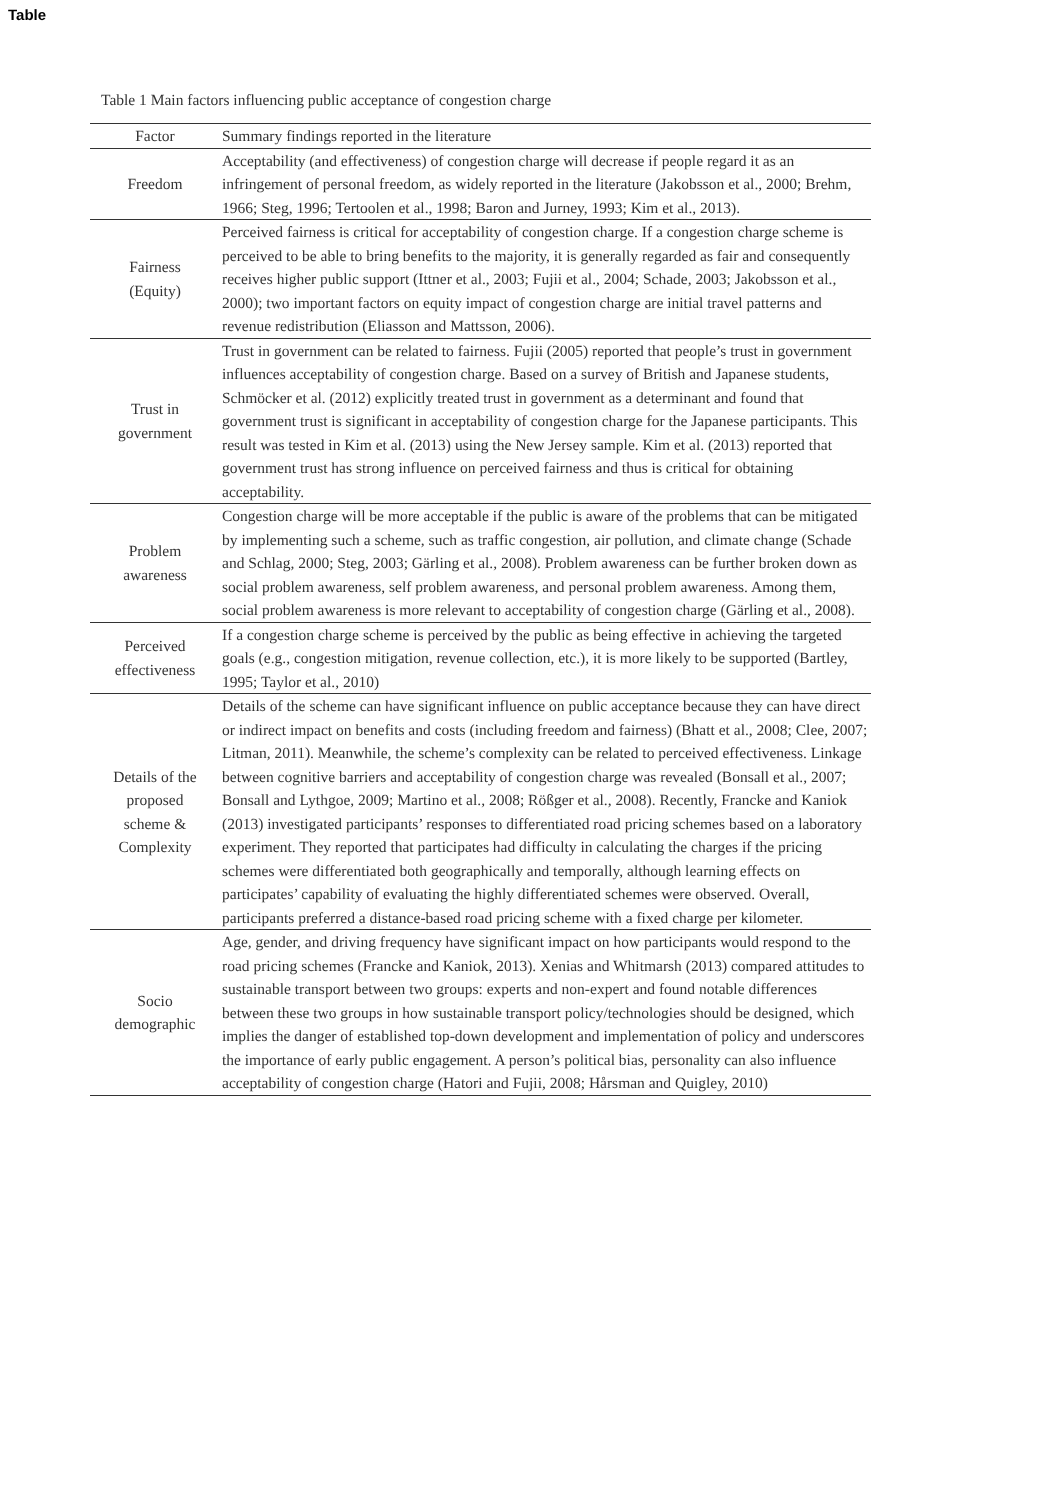Table
Table 1 Main factors influencing public acceptance of congestion charge
| Factor | Summary findings reported in the literature |
| --- | --- |
| Freedom | Acceptability (and effectiveness) of congestion charge will decrease if people regard it as an infringement of personal freedom, as widely reported in the literature (Jakobsson et al., 2000; Brehm, 1966; Steg, 1996; Tertoolen et al., 1998; Baron and Jurney, 1993; Kim et al., 2013). |
| Fairness (Equity) | Perceived fairness is critical for acceptability of congestion charge. If a congestion charge scheme is perceived to be able to bring benefits to the majority, it is generally regarded as fair and consequently receives higher public support (Ittner et al., 2003; Fujii et al., 2004; Schade, 2003; Jakobsson et al., 2000); two important factors on equity impact of congestion charge are initial travel patterns and revenue redistribution (Eliasson and Mattsson, 2006). |
| Trust in government | Trust in government can be related to fairness. Fujii (2005) reported that people’s trust in government influences acceptability of congestion charge. Based on a survey of British and Japanese students, Schmöcker et al. (2012) explicitly treated trust in government as a determinant and found that government trust is significant in acceptability of congestion charge for the Japanese participants. This result was tested in Kim et al. (2013) using the New Jersey sample. Kim et al. (2013) reported that government trust has strong influence on perceived fairness and thus is critical for obtaining acceptability. |
| Problem awareness | Congestion charge will be more acceptable if the public is aware of the problems that can be mitigated by implementing such a scheme, such as traffic congestion, air pollution, and climate change (Schade and Schlag, 2000; Steg, 2003; Gärling et al., 2008). Problem awareness can be further broken down as social problem awareness, self problem awareness, and personal problem awareness. Among them, social problem awareness is more relevant to acceptability of congestion charge (Gärling et al., 2008). |
| Perceived effectiveness | If a congestion charge scheme is perceived by the public as being effective in achieving the targeted goals (e.g., congestion mitigation, revenue collection, etc.), it is more likely to be supported (Bartley, 1995; Taylor et al., 2010) |
| Details of the proposed scheme & Complexity | Details of the scheme can have significant influence on public acceptance because they can have direct or indirect impact on benefits and costs (including freedom and fairness) (Bhatt et al., 2008; Clee, 2007; Litman, 2011). Meanwhile, the scheme’s complexity can be related to perceived effectiveness. Linkage between cognitive barriers and acceptability of congestion charge was revealed (Bonsall et al., 2007; Bonsall and Lythgoe, 2009; Martino et al., 2008; Rößger et al., 2008). Recently, Francke and Kaniok (2013) investigated participants’ responses to differentiated road pricing schemes based on a laboratory experiment. They reported that participates had difficulty in calculating the charges if the pricing schemes were differentiated both geographically and temporally, although learning effects on participates’ capability of evaluating the highly differentiated schemes were observed. Overall, participants preferred a distance-based road pricing scheme with a fixed charge per kilometer. |
| Socio demographic | Age, gender, and driving frequency have significant impact on how participants would respond to the road pricing schemes (Francke and Kaniok, 2013). Xenias and Whitmarsh (2013) compared attitudes to sustainable transport between two groups: experts and non-expert and found notable differences between these two groups in how sustainable transport policy/technologies should be designed, which implies the danger of established top-down development and implementation of policy and underscores the importance of early public engagement. A person’s political bias, personality can also influence acceptability of congestion charge (Hatori and Fujii, 2008; Hårsman and Quigley, 2010) |